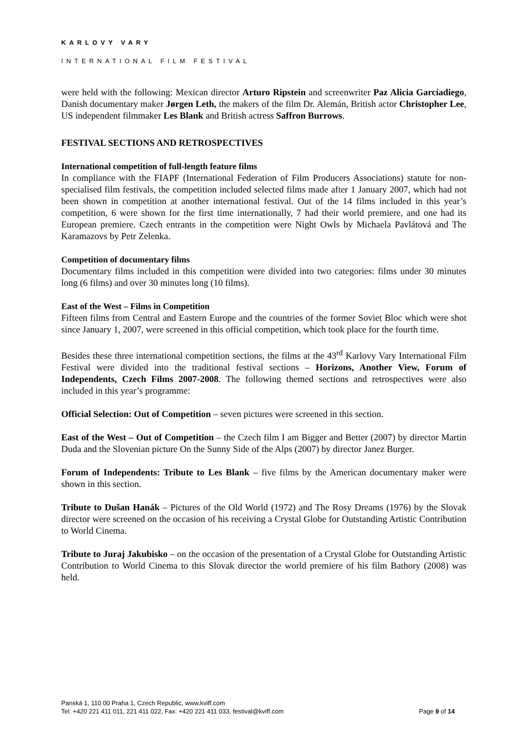KARLOVY VARY
INTERNATIONAL FILM FESTIVAL
were held with the following: Mexican director Arturo Ripstein and screenwriter Paz Alicia Garcíadiego, Danish documentary maker Jørgen Leth, the makers of the film Dr. Alemán, British actor Christopher Lee, US independent filmmaker Les Blank and British actress Saffron Burrows.
FESTIVAL SECTIONS AND RETROSPECTIVES
International competition of full-length feature films
In compliance with the FIAPF (International Federation of Film Producers Associations) statute for non-specialised film festivals, the competition included selected films made after 1 January 2007, which had not been shown in competition at another international festival. Out of the 14 films included in this year’s competition, 6 were shown for the first time internationally, 7 had their world premiere, and one had its European premiere. Czech entrants in the competition were Night Owls by Michaela Pavlátová and The Karamazovs by Petr Zelenka.
Competition of documentary films
Documentary films included in this competition were divided into two categories: films under 30 minutes long (6 films) and over 30 minutes long (10 films).
East of the West – Films in Competition
Fifteen films from Central and Eastern Europe and the countries of the former Soviet Bloc which were shot since January 1, 2007, were screened in this official competition, which took place for the fourth time.
Besides these three international competition sections, the films at the 43<sup>rd</sup> Karlovy Vary International Film Festival were divided into the traditional festival sections – Horizons, Another View, Forum of Independents, Czech Films 2007-2008. The following themed sections and retrospectives were also included in this year’s programme:
Official Selection: Out of Competition – seven pictures were screened in this section.
East of the West – Out of Competition – the Czech film I am Bigger and Better (2007) by director Martin Duda and the Slovenian picture On the Sunny Side of the Alps (2007) by director Janez Burger.
Forum of Independents: Tribute to Les Blank – five films by the American documentary maker were shown in this section.
Tribute to Dušan Hanák – Pictures of the Old World (1972) and The Rosy Dreams (1976) by the Slovak director were screened on the occasion of his receiving a Crystal Globe for Outstanding Artistic Contribution to World Cinema.
Tribute to Juraj Jakubisko – on the occasion of the presentation of a Crystal Globe for Outstanding Artistic Contribution to World Cinema to this Slovak director the world premiere of his film Bathory (2008) was held.
Panská 1, 110 00 Praha 1, Czech Republic, www.kviff.com
Tel: +420 221 411 011, 221 411 022, Fax: +420 221 411 033, festival@kviff.com
Page 9 of 14